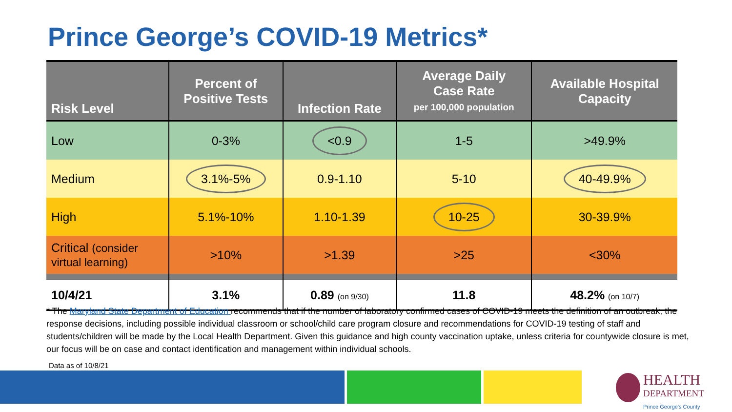Prince George’s COVID-19 Metrics*
| Risk Level | Percent of Positive Tests | Infection Rate | Average Daily Case Rate per 100,000 population | Available Hospital Capacity |
| --- | --- | --- | --- | --- |
| Low | 0-3% | <0.9 | 1-5 | >49.9% |
| Medium | 3.1%-5% | 0.9-1.10 | 5-10 | 40-49.9% |
| High | 5.1%-10% | 1.10-1.39 | 10-25 | 30-39.9% |
| Critical (consider virtual learning) | >10% | >1.39 | >25 | <30% |
| 10/4/21 | 3.1% | 0.89 (on 9/30) | 11.8 | 48.2% (on 10/7) |
* The Maryland State Department of Education recommends that if the number of laboratory confirmed cases of COVID-19 meets the definition of an outbreak, the response decisions, including possible individual classroom or school/child care program closure and recommendations for COVID-19 testing of staff and students/children will be made by the Local Health Department. Given this guidance and high county vaccination uptake, unless criteria for countywide closure is met, our focus will be on case and contact identification and management within individual schools.
Data as of 10/8/21
HEALTH
DEPARTMENT
Prince George's County